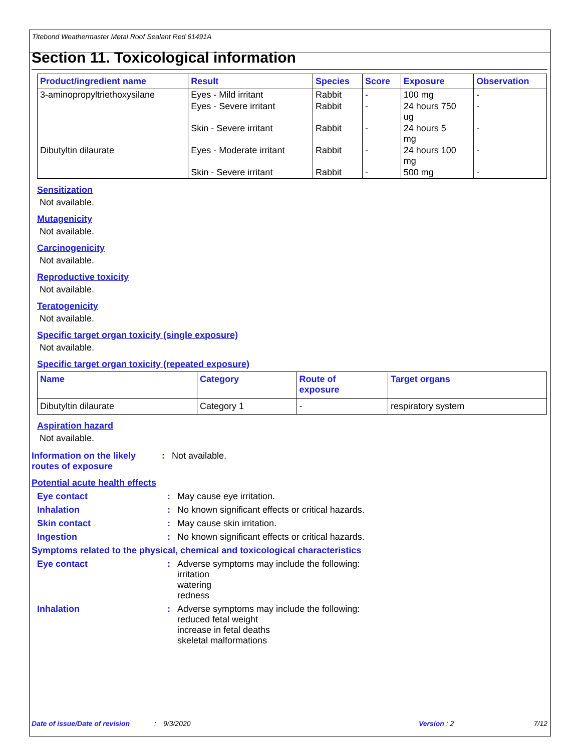Titebond Weathermaster Metal Roof Sealant Red 61491A
Section 11. Toxicological information
| Product/ingredient name | Result | Species | Score | Exposure | Observation |
| --- | --- | --- | --- | --- | --- |
| 3-aminopropyltriethoxysilane | Eyes - Mild irritant | Rabbit | - | 100 mg | - |
| | Eyes - Severe irritant | Rabbit | - | 24 hours 750 ug | - |
| | Skin - Severe irritant | Rabbit | - | 24 hours 5 mg | - |
| Dibutyltin dilaurate | Eyes - Moderate irritant | Rabbit | - | 24 hours 100 mg | - |
| | Skin - Severe irritant | Rabbit | - | 500 mg | - |
Sensitization
Not available.
Mutagenicity
Not available.
Carcinogenicity
Not available.
Reproductive toxicity
Not available.
Teratogenicity
Not available.
Specific target organ toxicity (single exposure)
Not available.
Specific target organ toxicity (repeated exposure)
| Name | Category | Route of exposure | Target organs |
| --- | --- | --- | --- |
| Dibutyltin dilaurate | Category 1 | - | respiratory system |
Aspiration hazard
Not available.
Information on the likely routes of exposure
: Not available.
Potential acute health effects
Eye contact : May cause eye irritation.
Inhalation : No known significant effects or critical hazards.
Skin contact : May cause skin irritation.
Ingestion : No known significant effects or critical hazards.
Symptoms related to the physical, chemical and toxicological characteristics
Eye contact : Adverse symptoms may include the following:
irritation
watering
redness
Inhalation : Adverse symptoms may include the following:
reduced fetal weight
increase in fetal deaths
skeletal malformations
Date of issue/Date of revision: 9/3/2020 Version : 2 7/12